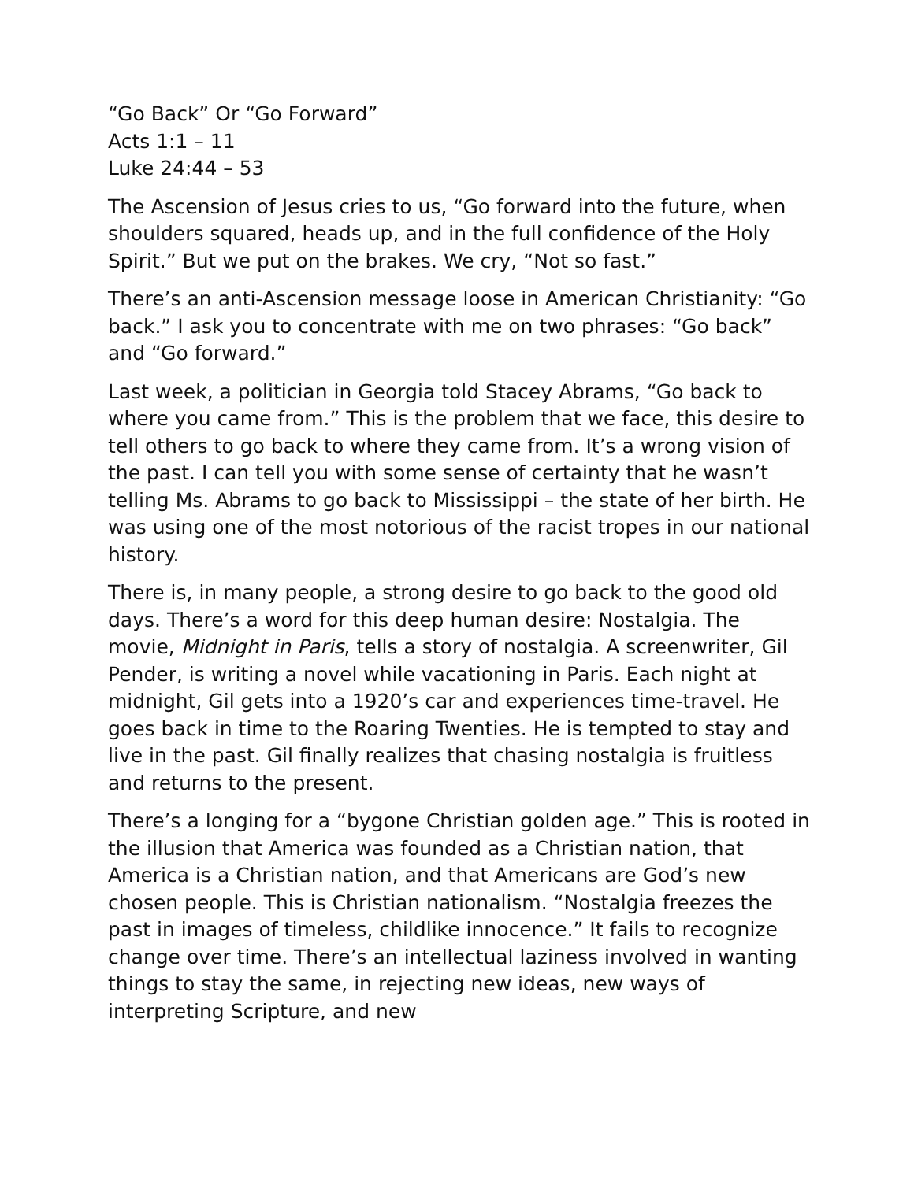“Go Back” Or “Go Forward”
Acts 1:1 – 11
Luke 24:44 – 53
The Ascension of Jesus cries to us, “Go forward into the future, when shoulders squared, heads up, and in the full confidence of the Holy Spirit.” But we put on the brakes. We cry, “Not so fast.”
There’s an anti-Ascension message loose in American Christianity: “Go back.” I ask you to concentrate with me on two phrases: “Go back” and “Go forward.”
Last week, a politician in Georgia told Stacey Abrams, “Go back to where you came from.” This is the problem that we face, this desire to tell others to go back to where they came from. It’s a wrong vision of the past. I can tell you with some sense of certainty that he wasn’t telling Ms. Abrams to go back to Mississippi – the state of her birth. He was using one of the most notorious of the racist tropes in our national history.
There is, in many people, a strong desire to go back to the good old days. There’s a word for this deep human desire: Nostalgia. The movie, Midnight in Paris, tells a story of nostalgia. A screenwriter, Gil Pender, is writing a novel while vacationing in Paris. Each night at midnight, Gil gets into a 1920’s car and experiences time-travel. He goes back in time to the Roaring Twenties. He is tempted to stay and live in the past. Gil finally realizes that chasing nostalgia is fruitless and returns to the present.
There’s a longing for a “bygone Christian golden age.” This is rooted in the illusion that America was founded as a Christian nation, that America is a Christian nation, and that Americans are God’s new chosen people. This is Christian nationalism. “Nostalgia freezes the past in images of timeless, childlike innocence.” It fails to recognize change over time. There’s an intellectual laziness involved in wanting things to stay the same, in rejecting new ideas, new ways of interpreting Scripture, and new